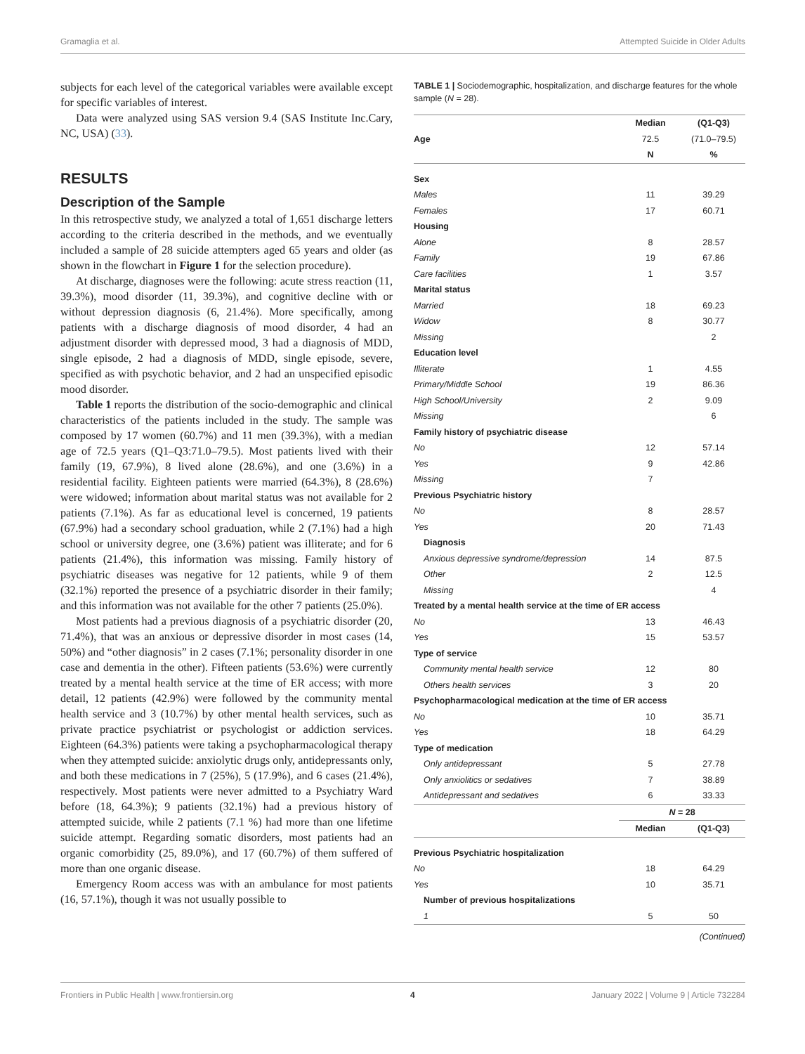Gramaglia et al. Attempted Suicide in Older Adults
subjects for each level of the categorical variables were available except for specific variables of interest.
Data were analyzed using SAS version 9.4 (SAS Institute Inc.Cary, NC, USA) (33).
RESULTS
Description of the Sample
In this retrospective study, we analyzed a total of 1,651 discharge letters according to the criteria described in the methods, and we eventually included a sample of 28 suicide attempters aged 65 years and older (as shown in the flowchart in Figure 1 for the selection procedure).
At discharge, diagnoses were the following: acute stress reaction (11, 39.3%), mood disorder (11, 39.3%), and cognitive decline with or without depression diagnosis (6, 21.4%). More specifically, among patients with a discharge diagnosis of mood disorder, 4 had an adjustment disorder with depressed mood, 3 had a diagnosis of MDD, single episode, 2 had a diagnosis of MDD, single episode, severe, specified as with psychotic behavior, and 2 had an unspecified episodic mood disorder.
Table 1 reports the distribution of the socio-demographic and clinical characteristics of the patients included in the study. The sample was composed by 17 women (60.7%) and 11 men (39.3%), with a median age of 72.5 years (Q1–Q3:71.0–79.5). Most patients lived with their family (19, 67.9%), 8 lived alone (28.6%), and one (3.6%) in a residential facility. Eighteen patients were married (64.3%), 8 (28.6%) were widowed; information about marital status was not available for 2 patients (7.1%). As far as educational level is concerned, 19 patients (67.9%) had a secondary school graduation, while 2 (7.1%) had a high school or university degree, one (3.6%) patient was illiterate; and for 6 patients (21.4%), this information was missing. Family history of psychiatric diseases was negative for 12 patients, while 9 of them (32.1%) reported the presence of a psychiatric disorder in their family; and this information was not available for the other 7 patients (25.0%).
Most patients had a previous diagnosis of a psychiatric disorder (20, 71.4%), that was an anxious or depressive disorder in most cases (14, 50%) and “other diagnosis” in 2 cases (7.1%; personality disorder in one case and dementia in the other). Fifteen patients (53.6%) were currently treated by a mental health service at the time of ER access; with more detail, 12 patients (42.9%) were followed by the community mental health service and 3 (10.7%) by other mental health services, such as private practice psychiatrist or psychologist or addiction services. Eighteen (64.3%) patients were taking a psychopharmacological therapy when they attempted suicide: anxiolytic drugs only, antidepressants only, and both these medications in 7 (25%), 5 (17.9%), and 6 cases (21.4%), respectively. Most patients were never admitted to a Psychiatry Ward before (18, 64.3%); 9 patients (32.1%) had a previous history of attempted suicide, while 2 patients (7.1 %) had more than one lifetime suicide attempt. Regarding somatic disorders, most patients had an organic comorbidity (25, 89.0%), and 17 (60.7%) of them suffered of more than one organic disease.
Emergency Room access was with an ambulance for most patients (16, 57.1%), though it was not usually possible to
TABLE 1 | Sociodemographic, hospitalization, and discharge features for the whole sample (N = 28).
| | Median | (Q1-Q3) |
| --- | --- | --- |
| Age | 72.5 | (71.0–79.5) |
| | N | % |
| Sex | | |
| Males | 11 | 39.29 |
| Females | 17 | 60.71 |
| Housing | | |
| Alone | 8 | 28.57 |
| Family | 19 | 67.86 |
| Care facilities | 1 | 3.57 |
| Marital status | | |
| Married | 18 | 69.23 |
| Widow | 8 | 30.77 |
| Missing | | 2 |
| Education level | | |
| Illiterate | 1 | 4.55 |
| Primary/Middle School | 19 | 86.36 |
| High School/University | 2 | 9.09 |
| Missing | | 6 |
| Family history of psychiatric disease | | |
| No | 12 | 57.14 |
| Yes | 9 | 42.86 |
| Missing | 7 | |
| Previous Psychiatric history | | |
| No | 8 | 28.57 |
| Yes | 20 | 71.43 |
| Diagnosis | | |
| Anxious depressive syndrome/depression | 14 | 87.5 |
| Other | 2 | 12.5 |
| Missing | | 4 |
| Treated by a mental health service at the time of ER access | | |
| No | 13 | 46.43 |
| Yes | 15 | 53.57 |
| Type of service | | |
| Community mental health service | 12 | 80 |
| Others health services | 3 | 20 |
| Psychopharmacological medication at the time of ER access | | |
| No | 10 | 35.71 |
| Yes | 18 | 64.29 |
| Type of medication | | |
| Only antidepressant | 5 | 27.78 |
| Only anxiolitics or sedatives | 7 | 38.89 |
| Antidepressant and sedatives | 6 | 33.33 |
| | N = 28 | |
| | Median | (Q1-Q3) |
| Previous Psychiatric hospitalization | | |
| No | 18 | 64.29 |
| Yes | 10 | 35.71 |
| Number of previous hospitalizations | | |
| 1 | 5 | 50 |
(Continued)
Frontiers in Public Health | www.frontiersin.org 4 January 2022 | Volume 9 | Article 732284